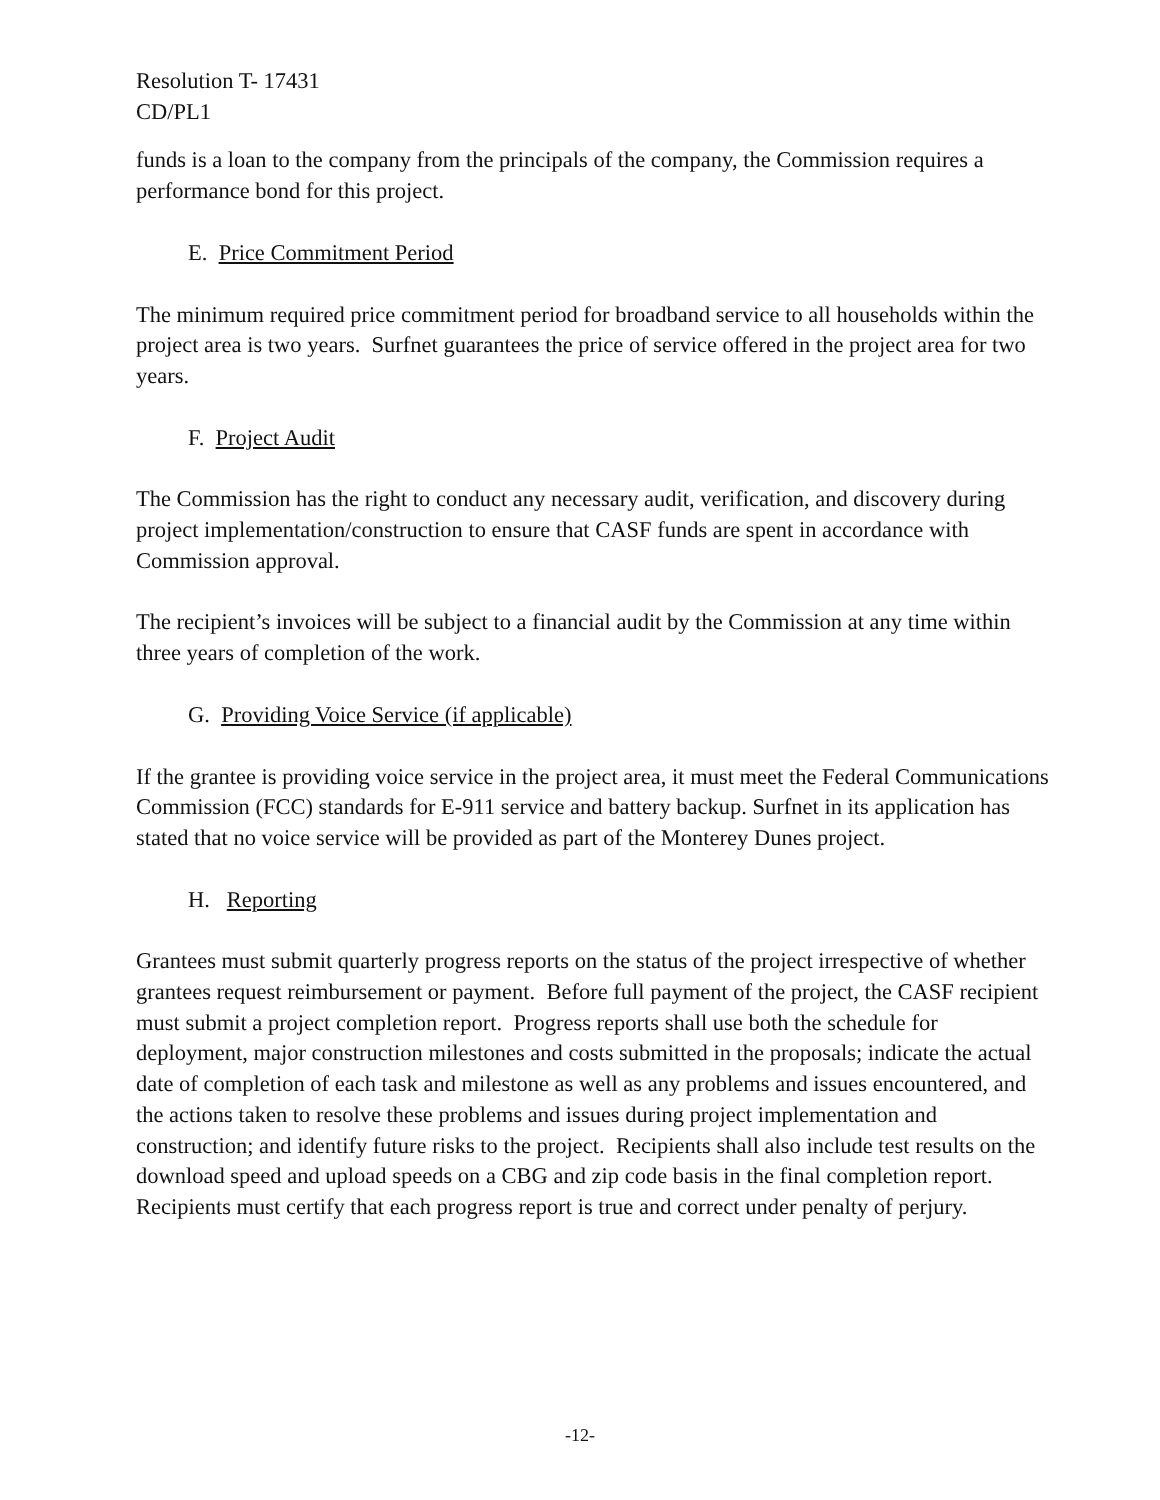Resolution T- 17431
CD/PL1
funds is a loan to the company from the principals of the company, the Commission requires a performance bond for this project.
E. Price Commitment Period
The minimum required price commitment period for broadband service to all households within the project area is two years. Surfnet guarantees the price of service offered in the project area for two years.
F. Project Audit
The Commission has the right to conduct any necessary audit, verification, and discovery during project implementation/construction to ensure that CASF funds are spent in accordance with Commission approval.
The recipient’s invoices will be subject to a financial audit by the Commission at any time within three years of completion of the work.
G. Providing Voice Service (if applicable)
If the grantee is providing voice service in the project area, it must meet the Federal Communications Commission (FCC) standards for E-911 service and battery backup. Surfnet in its application has stated that no voice service will be provided as part of the Monterey Dunes project.
H. Reporting
Grantees must submit quarterly progress reports on the status of the project irrespective of whether grantees request reimbursement or payment. Before full payment of the project, the CASF recipient must submit a project completion report. Progress reports shall use both the schedule for deployment, major construction milestones and costs submitted in the proposals; indicate the actual date of completion of each task and milestone as well as any problems and issues encountered, and the actions taken to resolve these problems and issues during project implementation and construction; and identify future risks to the project. Recipients shall also include test results on the download speed and upload speeds on a CBG and zip code basis in the final completion report. Recipients must certify that each progress report is true and correct under penalty of perjury.
-12-